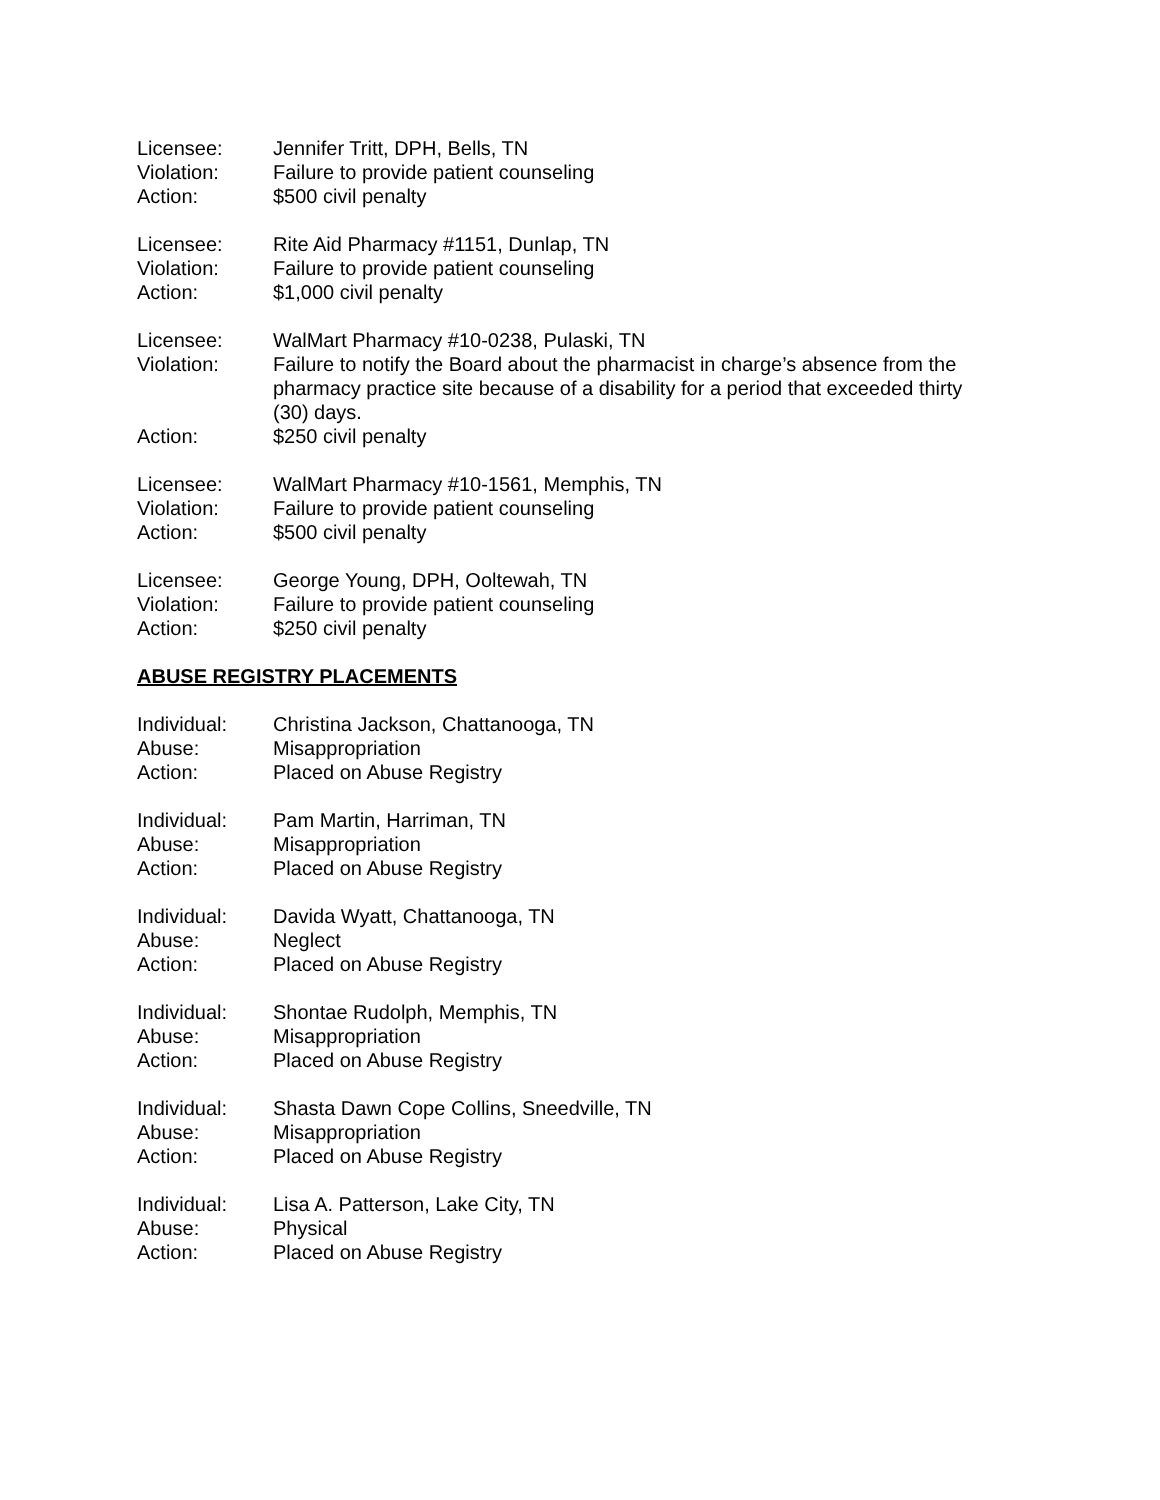Licensee: Jennifer Tritt, DPH, Bells, TN
Violation: Failure to provide patient counseling
Action: $500 civil penalty
Licensee: Rite Aid Pharmacy #1151, Dunlap, TN
Violation: Failure to provide patient counseling
Action: $1,000 civil penalty
Licensee: WalMart Pharmacy #10-0238, Pulaski, TN
Violation: Failure to notify the Board about the pharmacist in charge’s absence from the pharmacy practice site because of a disability for a period that exceeded thirty (30) days.
Action: $250 civil penalty
Licensee: WalMart Pharmacy #10-1561, Memphis, TN
Violation: Failure to provide patient counseling
Action: $500 civil penalty
Licensee: George Young, DPH, Ooltewah, TN
Violation: Failure to provide patient counseling
Action: $250 civil penalty
ABUSE REGISTRY PLACEMENTS
Individual: Christina Jackson, Chattanooga, TN
Abuse: Misappropriation
Action: Placed on Abuse Registry
Individual: Pam Martin, Harriman, TN
Abuse: Misappropriation
Action: Placed on Abuse Registry
Individual: Davida Wyatt, Chattanooga, TN
Abuse: Neglect
Action: Placed on Abuse Registry
Individual: Shontae Rudolph, Memphis, TN
Abuse: Misappropriation
Action: Placed on Abuse Registry
Individual: Shasta Dawn Cope Collins, Sneedville, TN
Abuse: Misappropriation
Action: Placed on Abuse Registry
Individual: Lisa A. Patterson, Lake City, TN
Abuse: Physical
Action: Placed on Abuse Registry